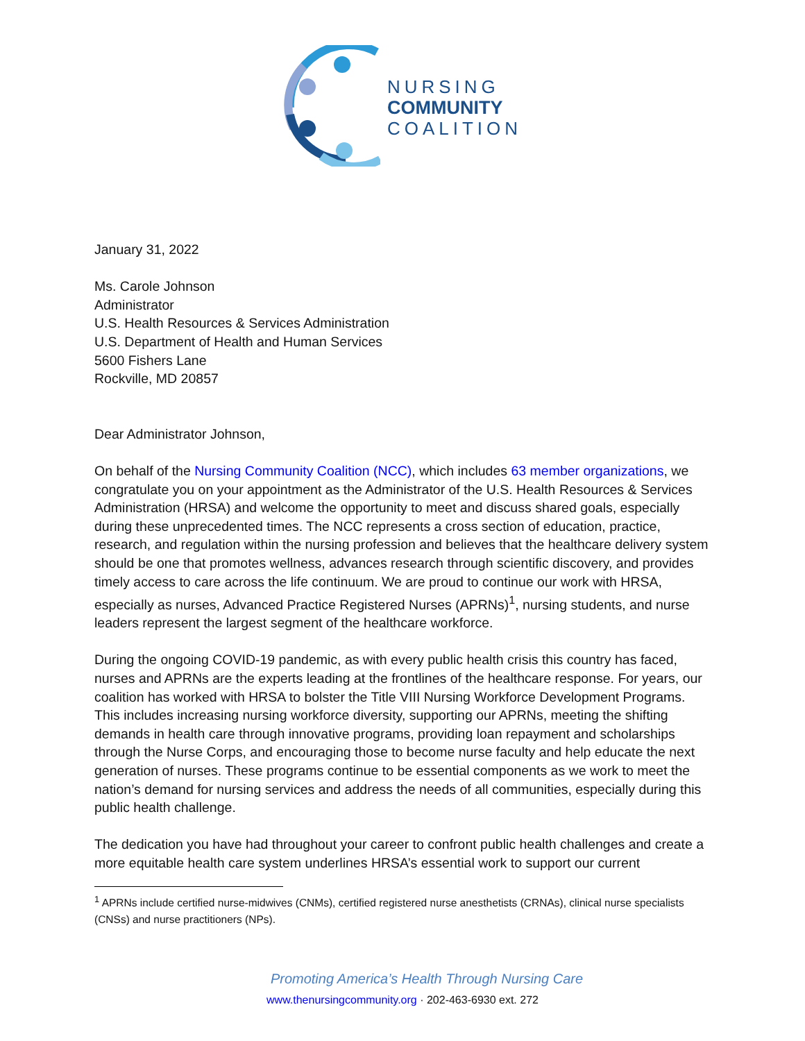NURSING
COMMUNITY
COALITION
January 31, 2022
Ms. Carole Johnson
Administrator
U.S. Health Resources & Services Administration
U.S. Department of Health and Human Services
5600 Fishers Lane
Rockville, MD 20857
Dear Administrator Johnson,
On behalf of the Nursing Community Coalition (NCC), which includes 63 member organizations, we congratulate you on your appointment as the Administrator of the U.S. Health Resources & Services Administration (HRSA) and welcome the opportunity to meet and discuss shared goals, especially during these unprecedented times. The NCC represents a cross section of education, practice, research, and regulation within the nursing profession and believes that the healthcare delivery system should be one that promotes wellness, advances research through scientific discovery, and provides timely access to care across the life continuum. We are proud to continue our work with HRSA, especially as nurses, Advanced Practice Registered Nurses (APRNs)<sup>1</sup>, nursing students, and nurse leaders represent the largest segment of the healthcare workforce.
During the ongoing COVID-19 pandemic, as with every public health crisis this country has faced, nurses and APRNs are the experts leading at the frontlines of the healthcare response. For years, our coalition has worked with HRSA to bolster the Title VIII Nursing Workforce Development Programs. This includes increasing nursing workforce diversity, supporting our APRNs, meeting the shifting demands in health care through innovative programs, providing loan repayment and scholarships through the Nurse Corps, and encouraging those to become nurse faculty and help educate the next generation of nurses. These programs continue to be essential components as we work to meet the nation’s demand for nursing services and address the needs of all communities, especially during this public health challenge.
The dedication you have had throughout your career to confront public health challenges and create a more equitable health care system underlines HRSA’s essential work to support our current
<sup>1</sup> APRNs include certified nurse-midwives (CNMs), certified registered nurse anesthetists (CRNAs), clinical nurse specialists (CNSs) and nurse practitioners (NPs).
Promoting America’s Health Through Nursing Care
www.thenursingcommunity.org · 202-463-6930 ext. 272